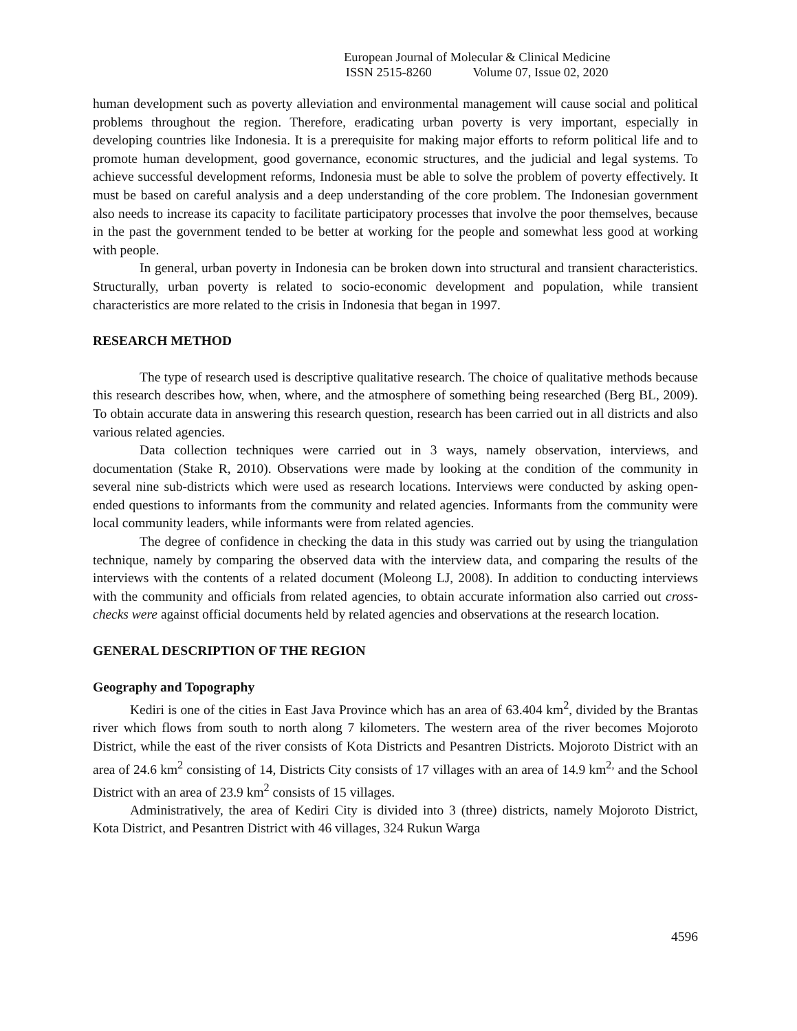European Journal of Molecular & Clinical Medicine
ISSN 2515-8260 Volume 07, Issue 02, 2020
human development such as poverty alleviation and environmental management will cause social and political problems throughout the region. Therefore, eradicating urban poverty is very important, especially in developing countries like Indonesia. It is a prerequisite for making major efforts to reform political life and to promote human development, good governance, economic structures, and the judicial and legal systems. To achieve successful development reforms, Indonesia must be able to solve the problem of poverty effectively. It must be based on careful analysis and a deep understanding of the core problem. The Indonesian government also needs to increase its capacity to facilitate participatory processes that involve the poor themselves, because in the past the government tended to be better at working for the people and somewhat less good at working with people.
In general, urban poverty in Indonesia can be broken down into structural and transient characteristics. Structurally, urban poverty is related to socio-economic development and population, while transient characteristics are more related to the crisis in Indonesia that began in 1997.
RESEARCH METHOD
The type of research used is descriptive qualitative research. The choice of qualitative methods because this research describes how, when, where, and the atmosphere of something being researched (Berg BL, 2009). To obtain accurate data in answering this research question, research has been carried out in all districts and also various related agencies.
Data collection techniques were carried out in 3 ways, namely observation, interviews, and documentation (Stake R, 2010). Observations were made by looking at the condition of the community in several nine sub-districts which were used as research locations. Interviews were conducted by asking open-ended questions to informants from the community and related agencies. Informants from the community were local community leaders, while informants were from related agencies.
The degree of confidence in checking the data in this study was carried out by using the triangulation technique, namely by comparing the observed data with the interview data, and comparing the results of the interviews with the contents of a related document (Moleong LJ, 2008). In addition to conducting interviews with the community and officials from related agencies, to obtain accurate information also carried out cross-checks were against official documents held by related agencies and observations at the research location.
GENERAL DESCRIPTION OF THE REGION
Geography and Topography
Kediri is one of the cities in East Java Province which has an area of 63.404 km<sup>2</sup>, divided by the Brantas river which flows from south to north along 7 kilometers. The western area of the river becomes Mojoroto District, while the east of the river consists of Kota Districts and Pesantren Districts. Mojoroto District with an area of 24.6 km<sup>2</sup> consisting of 14, Districts City consists of 17 villages with an area of 14.9 km<sup>2,</sup> and the School District with an area of 23.9 km<sup>2</sup> consists of 15 villages.
Administratively, the area of Kediri City is divided into 3 (three) districts, namely Mojoroto District, Kota District, and Pesantren District with 46 villages, 324 Rukun Warga
4596